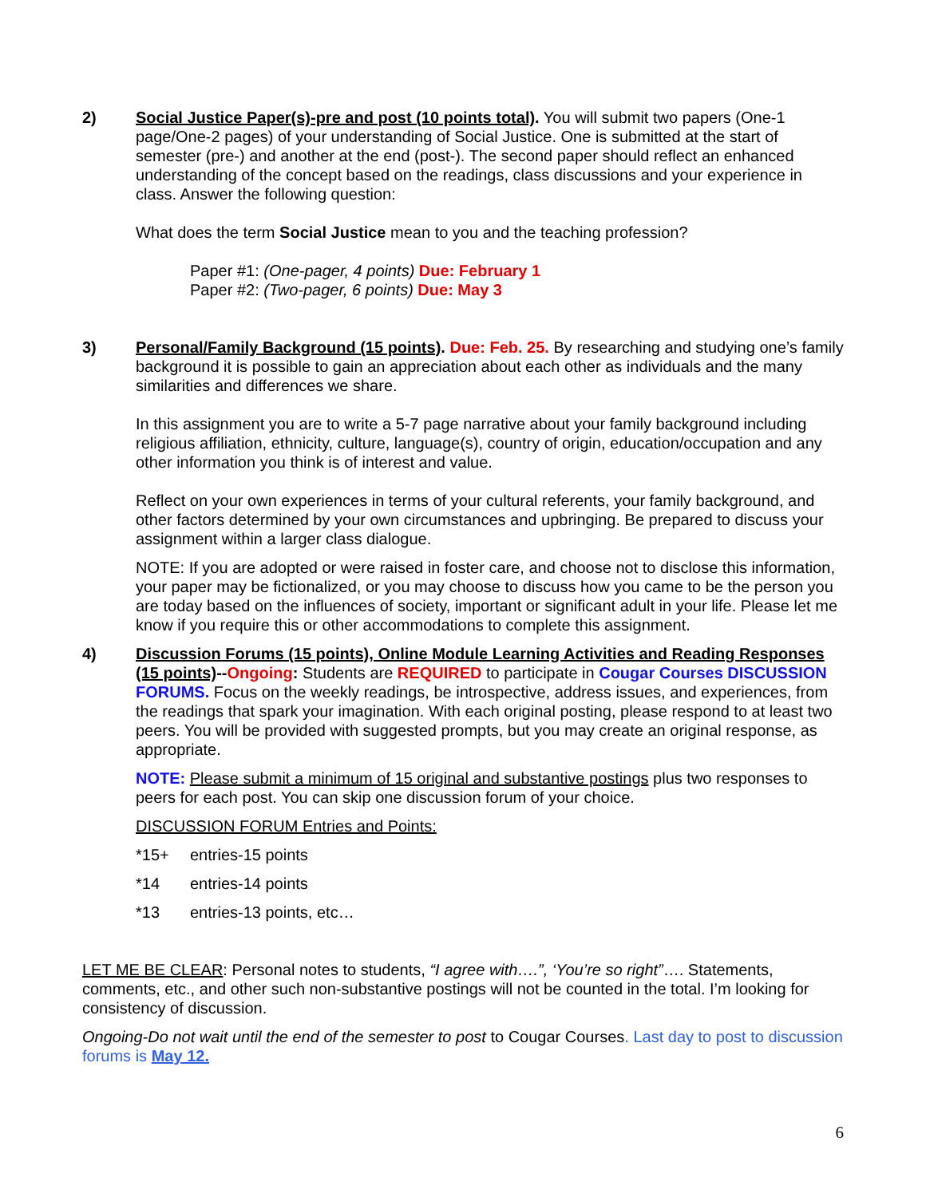2) Social Justice Paper(s)-pre and post (10 points total). You will submit two papers (One-1 page/One-2 pages) of your understanding of Social Justice. One is submitted at the start of semester (pre-) and another at the end (post-). The second paper should reflect an enhanced understanding of the concept based on the readings, class discussions and your experience in class. Answer the following question:
What does the term Social Justice mean to you and the teaching profession?
Paper #1: (One-pager, 4 points) Due: February 1
Paper #2: (Two-pager, 6 points) Due: May 3
3) Personal/Family Background (15 points). Due: Feb. 25. By researching and studying one’s family background it is possible to gain an appreciation about each other as individuals and the many similarities and differences we share.
In this assignment you are to write a 5-7 page narrative about your family background including religious affiliation, ethnicity, culture, language(s), country of origin, education/occupation and any other information you think is of interest and value.
Reflect on your own experiences in terms of your cultural referents, your family background, and other factors determined by your own circumstances and upbringing. Be prepared to discuss your assignment within a larger class dialogue.
NOTE: If you are adopted or were raised in foster care, and choose not to disclose this information, your paper may be fictionalized, or you may choose to discuss how you came to be the person you are today based on the influences of society, important or significant adult in your life. Please let me know if you require this or other accommodations to complete this assignment.
4) Discussion Forums (15 points), Online Module Learning Activities and Reading Responses (15 points)--Ongoing: Students are REQUIRED to participate in Cougar Courses DISCUSSION FORUMS. Focus on the weekly readings, be introspective, address issues, and experiences, from the readings that spark your imagination. With each original posting, please respond to at least two peers. You will be provided with suggested prompts, but you may create an original response, as appropriate.
NOTE: Please submit a minimum of 15 original and substantive postings plus two responses to peers for each post. You can skip one discussion forum of your choice.
DISCUSSION FORUM Entries and Points:
*15+ entries-15 points
*14 entries-14 points
*13 entries-13 points, etc…
LET ME BE CLEAR: Personal notes to students, “I agree with….”, ‘You’re so right”…. Statements, comments, etc., and other such non-substantive postings will not be counted in the total. I’m looking for consistency of discussion.
Ongoing-Do not wait until the end of the semester to post to Cougar Courses. Last day to post to discussion forums is May 12.
6